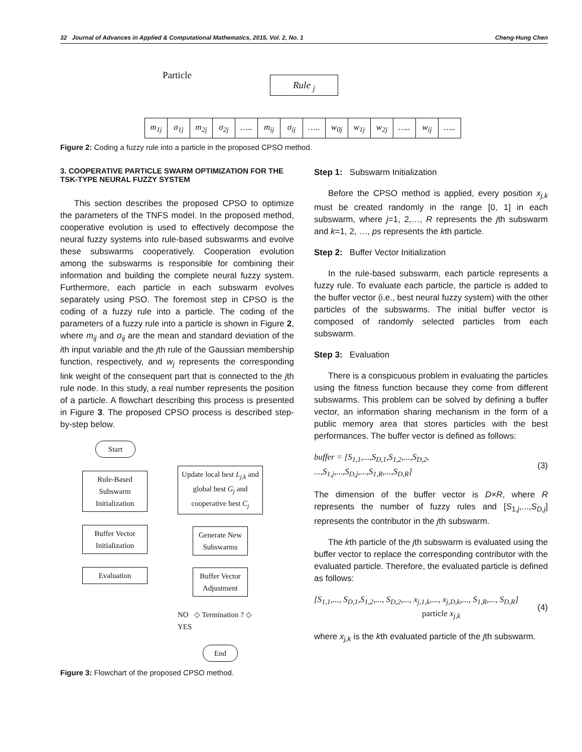32 Journal of Advances in Applied & Computational Mathematics, 2015, Vol. 2, No. 1 Cheng-Hung Chen
Particle Rule <sub>j</sub>
m<sub>1j</sub> σ<sub>1j</sub> m<sub>2j</sub> σ<sub>2j</sub> ….. m<sub>ij</sub> σ<sub>ij</sub> ….. w<sub>0j</sub> w<sub>1j</sub> w<sub>2j</sub> ….. w<sub>ij</sub> …..
Figure 2: Coding a fuzzy rule into a particle in the proposed CPSO method.
3. COOPERATIVE PARTICLE SWARM OPTIMIZATION FOR THE TSK-TYPE NEURAL FUZZY SYSTEM
This section describes the proposed CPSO to optimize the parameters of the TNFS model. In the proposed method, cooperative evolution is used to effectively decompose the neural fuzzy systems into rule-based subswarms and evolve these subswarms cooperatively. Cooperation evolution among the subswarms is responsible for combining their information and building the complete neural fuzzy system. Furthermore, each particle in each subswarm evolves separately using PSO. The foremost step in CPSO is the coding of a fuzzy rule into a particle. The coding of the parameters of a fuzzy rule into a particle is shown in Figure 2, where m<sub>ij</sub> and σ<sub>ij</sub> are the mean and standard deviation of the ith input variable and the jth rule of the Gaussian membership function, respectively, and w<sub>j</sub> represents the corresponding link weight of the consequent part that is connected to the jth rule node. In this study, a real number represents the position of a particle. A flowchart describing this process is presented in Figure 3. The proposed CPSO process is described step-by-step below.
Start
Rule-Based Subswarm Initialization
Buffer Vector Initialization
Evaluation
Update local best L<sub>j,k</sub> and global best G<sub>j</sub> and cooperative best C<sub>j</sub>
Generate New Subswarms
Buffer Vector Adjustment
NO ◇ Termination ? ◇ YES
End
Figure 3: Flowchart of the proposed CPSO method.
Step 1: Subswarm Initialization
Before the CPSO method is applied, every position x<sub>j,k</sub> must be created randomly in the range [0, 1] in each subswarm, where j=1, 2,…, R represents the jth subswarm and k=1, 2, …, ps represents the kth particle.
Step 2: Buffer Vector Initialization
In the rule-based subswarm, each particle represents a fuzzy rule. To evaluate each particle, the particle is added to the buffer vector (i.e., best neural fuzzy system) with the other particles of the subswarms. The initial buffer vector is composed of randomly selected particles from each subswarm.
Step 3: Evaluation
There is a conspicuous problem in evaluating the particles using the fitness function because they come from different subswarms. This problem can be solved by defining a buffer vector, an information sharing mechanism in the form of a public memory area that stores particles with the best performances. The buffer vector is defined as follows:
buffer = [S<sub>1,1</sub>,...,S<sub>D,1</sub>,S<sub>1,2</sub>,...,S<sub>D,2</sub>,
...,S<sub>1,j</sub>,...,S<sub>D,j</sub>,...,S<sub>1,R</sub>,...,S<sub>D,R</sub>] (3)
The dimension of the buffer vector is D×R, where R represents the number of fuzzy rules and [S<sub>1,j</sub>,...,S<sub>D,j</sub>] represents the contributor in the jth subswarm.
The kth particle of the jth subswarm is evaluated using the buffer vector to replace the corresponding contributor with the evaluated particle. Therefore, the evaluated particle is defined as follows:
[S<sub>1,1</sub>,..., S<sub>D,1</sub>,S<sub>1,2</sub>,..., S<sub>D,2</sub>,..., x<sub>j,1,k</sub>,..., x<sub>j,D,k</sub>,..., S<sub>1,R</sub>,..., S<sub>D,R</sub>]
particle x<sub>j,k</sub> (4)
where x<sub>j,k</sub> is the kth evaluated particle of the jth subswarm.